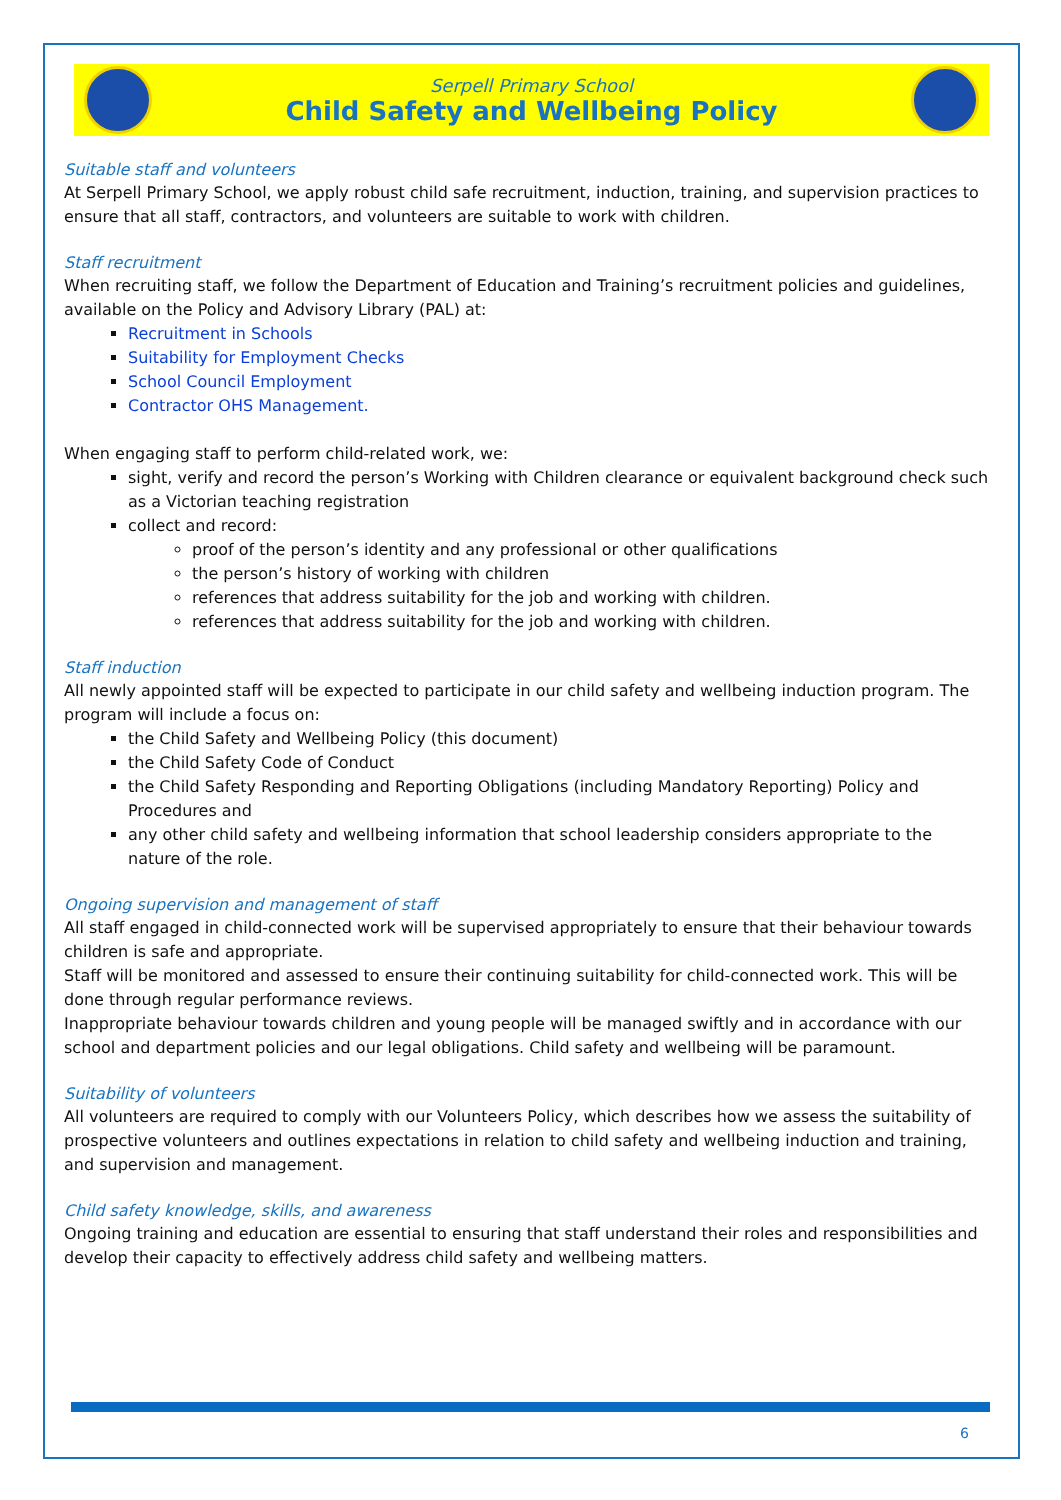Serpell Primary School
Child Safety and Wellbeing Policy
Suitable staff and volunteers
At Serpell Primary School, we apply robust child safe recruitment, induction, training, and supervision practices to ensure that all staff, contractors, and volunteers are suitable to work with children.
Staff recruitment
When recruiting staff, we follow the Department of Education and Training’s recruitment policies and guidelines, available on the Policy and Advisory Library (PAL) at:
Recruitment in Schools
Suitability for Employment Checks
School Council Employment
Contractor OHS Management.
When engaging staff to perform child-related work, we:
sight, verify and record the person’s Working with Children clearance or equivalent background check such as a Victorian teaching registration
collect and record:
proof of the person’s identity and any professional or other qualifications
the person’s history of working with children
references that address suitability for the job and working with children.
references that address suitability for the job and working with children.
Staff induction
All newly appointed staff will be expected to participate in our child safety and wellbeing induction program. The program will include a focus on:
the Child Safety and Wellbeing Policy (this document)
the Child Safety Code of Conduct
the Child Safety Responding and Reporting Obligations (including Mandatory Reporting) Policy and Procedures and
any other child safety and wellbeing information that school leadership considers appropriate to the nature of the role.
Ongoing supervision and management of staff
All staff engaged in child-connected work will be supervised appropriately to ensure that their behaviour towards children is safe and appropriate.
Staff will be monitored and assessed to ensure their continuing suitability for child-connected work. This will be done through regular performance reviews.
Inappropriate behaviour towards children and young people will be managed swiftly and in accordance with our school and department policies and our legal obligations. Child safety and wellbeing will be paramount.
Suitability of volunteers
All volunteers are required to comply with our Volunteers Policy, which describes how we assess the suitability of prospective volunteers and outlines expectations in relation to child safety and wellbeing induction and training, and supervision and management.
Child safety knowledge, skills, and awareness
Ongoing training and education are essential to ensuring that staff understand their roles and responsibilities and develop their capacity to effectively address child safety and wellbeing matters.
6